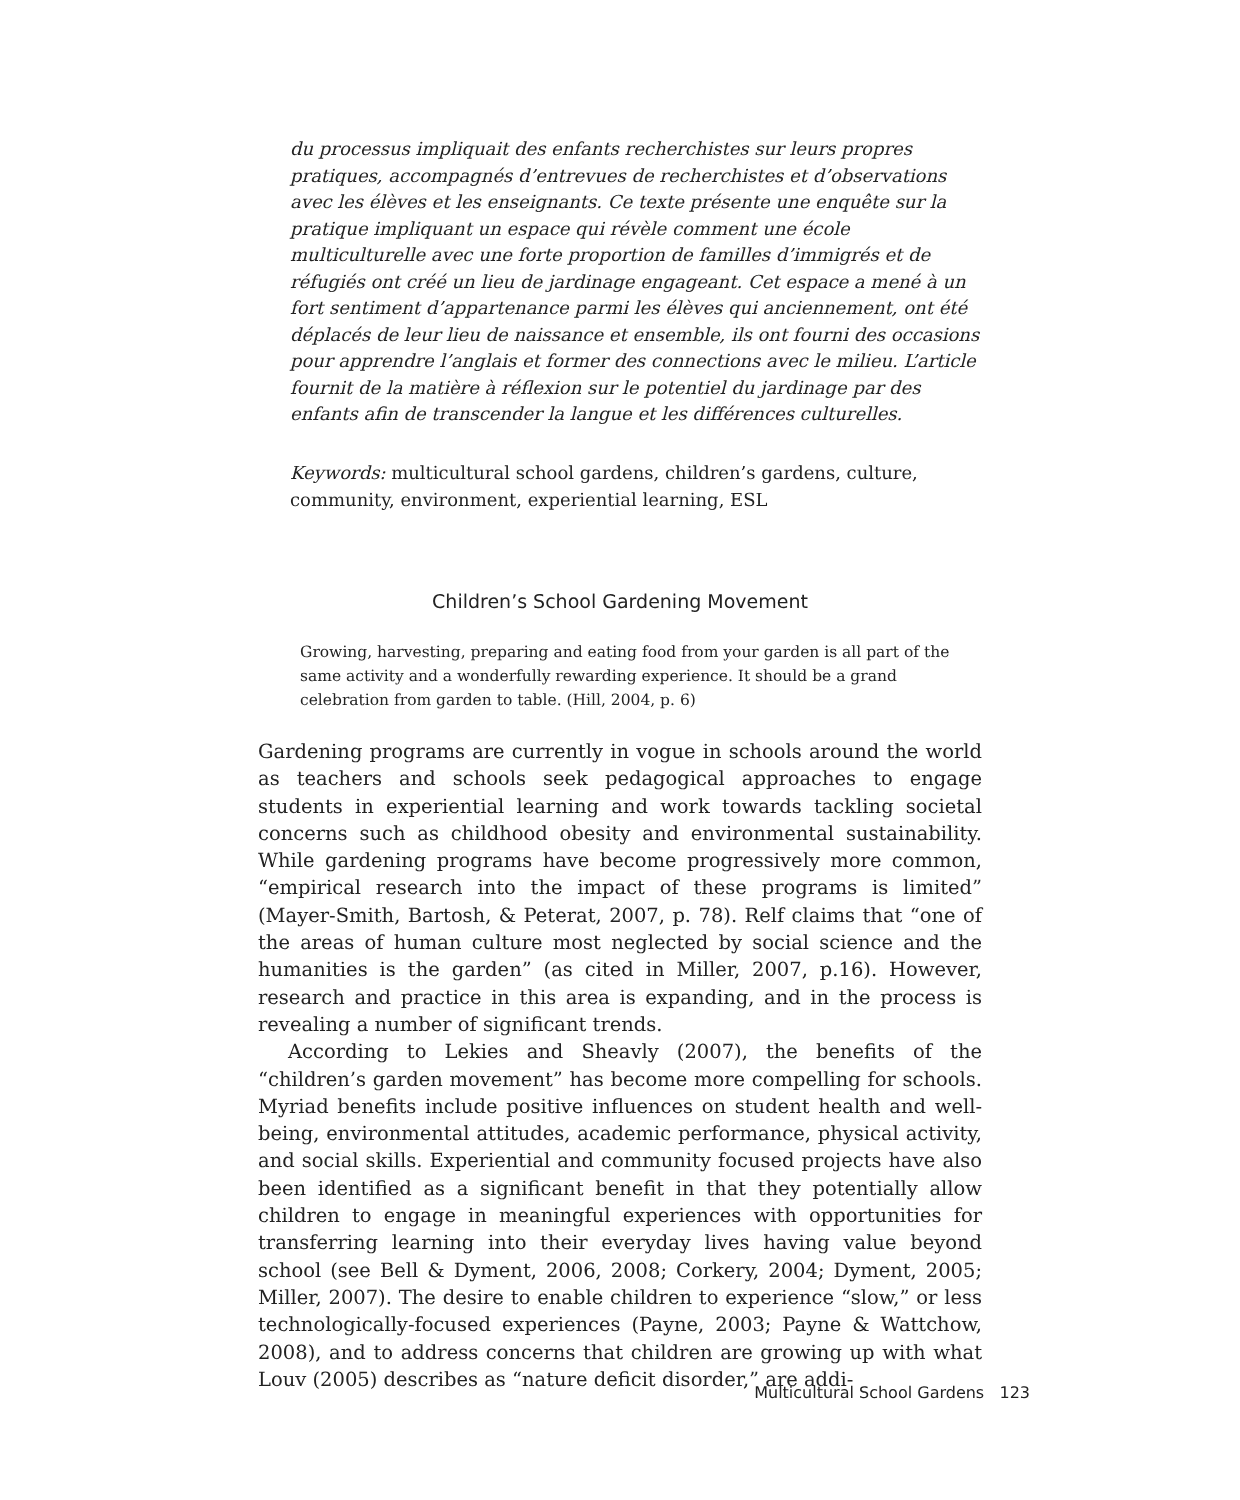du processus impliquait des enfants recherchistes sur leurs propres pratiques, accompagnés d’entrevues de recherchistes et d’observations avec les élèves et les enseignants. Ce texte présente une enquête sur la pratique impliquant un espace qui révèle comment une école multiculturelle avec une forte proportion de familles d’immigrés et de réfugiés ont créé un lieu de jardinage engageant. Cet espace a mené à un fort sentiment d’appartenance parmi les élèves qui anciennement, ont été déplacés de leur lieu de naissance et ensemble, ils ont fourni des occasions pour apprendre l’anglais et former des connections avec le milieu. L’article fournit de la matière à réflexion sur le potentiel du jardinage par des enfants afin de transcender la langue et les différences culturelles.
Keywords: multicultural school gardens, children’s gardens, culture, community, environment, experiential learning, ESL
Children’s School Gardening Movement
Growing, harvesting, preparing and eating food from your garden is all part of the same activity and a wonderfully rewarding experience. It should be a grand celebration from garden to table. (Hill, 2004, p. 6)
Gardening programs are currently in vogue in schools around the world as teachers and schools seek pedagogical approaches to engage students in experiential learning and work towards tackling societal concerns such as childhood obesity and environmental sustainability. While gardening programs have become progressively more common, “empirical research into the impact of these programs is limited” (Mayer-Smith, Bartosh, & Peterat, 2007, p. 78). Relf claims that “one of the areas of human culture most neglected by social science and the humanities is the garden” (as cited in Miller, 2007, p.16). However, research and practice in this area is expanding, and in the process is revealing a number of significant trends.
According to Lekies and Sheavly (2007), the benefits of the “children’s garden movement” has become more compelling for schools. Myriad benefits include positive influences on student health and well-being, environmental attitudes, academic performance, physical activity, and social skills. Experiential and community focused projects have also been identified as a significant benefit in that they potentially allow children to engage in meaningful experiences with opportunities for transferring learning into their everyday lives having value beyond school (see Bell & Dyment, 2006, 2008; Corkery, 2004; Dyment, 2005; Miller, 2007). The desire to enable children to experience “slow,” or less technologically-focused experiences (Payne, 2003; Payne & Wattchow, 2008), and to address concerns that children are growing up with what Louv (2005) describes as “nature deficit disorder,” are addi-
Multicultural School Gardens 123